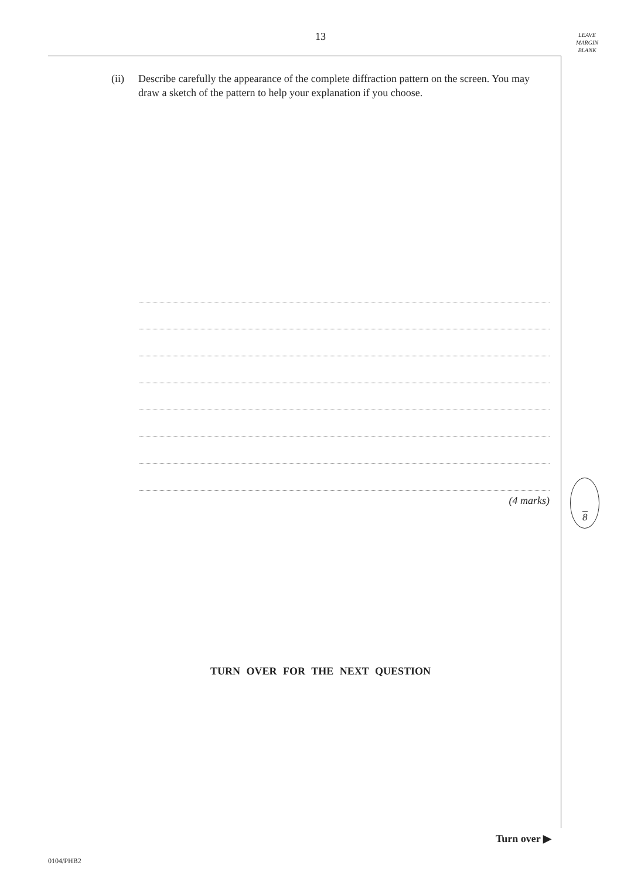13
LEAVE
MARGIN
BLANK
(ii) Describe carefully the appearance of the complete diffraction pattern on the screen. You may draw a sketch of the pattern to help your explanation if you choose.
(4 marks)
8
TURN OVER FOR THE NEXT QUESTION
Turn over ▶
0104/PHB2